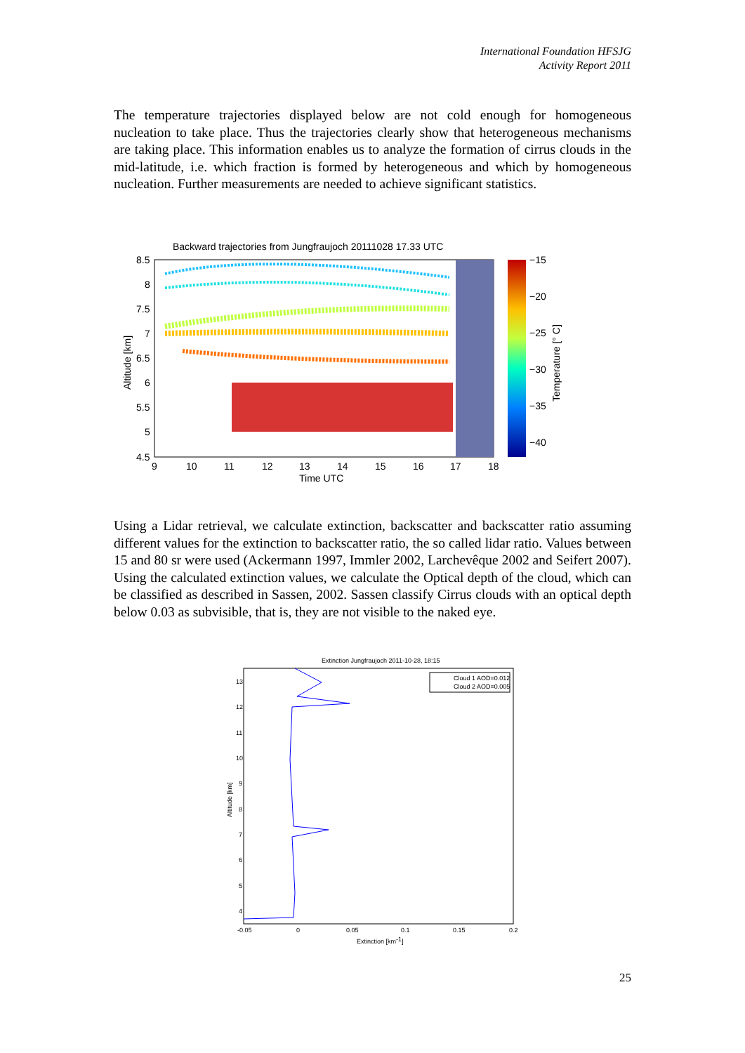International Foundation HFSJG
Activity Report 2011
The temperature trajectories displayed below are not cold enough for homogeneous nucleation to take place. Thus the trajectories clearly show that heterogeneous mechanisms are taking place. This information enables us to analyze the formation of cirrus clouds in the mid-latitude, i.e. which fraction is formed by heterogeneous and which by homogeneous nucleation. Further measurements are needed to achieve significant statistics.
Backward trajectories from Jungfraujoch 20111028 17.33 UTC
8.5
8
7.5
7
6.5
6
5.5
5
4.5
9
10
11
12
13
14
15
16
17
18
Time UTC
Altitude [km]
−15
−20
−25
−30
−35
−40
Temperature [° C]
Using a Lidar retrieval, we calculate extinction, backscatter and backscatter ratio assuming different values for the extinction to backscatter ratio, the so called lidar ratio. Values between 15 and 80 sr were used (Ackermann 1997, Immler 2002, Larchevêque 2002 and Seifert 2007). Using the calculated extinction values, we calculate the Optical depth of the cloud, which can be classified as described in Sassen, 2002. Sassen classify Cirrus clouds with an optical depth below 0.03 as subvisible, that is, they are not visible to the naked eye.
Extinction Jungfraujoch 2011-10-28, 18:15
Cloud 1 AOD=0.012
Cloud 2 AOD=0.005
13
12
11
10
9
8
7
6
5
4
-0.05
0
0.05
0.1
0.15
0.2
Extinction [km-1]
Altitude [km]
25